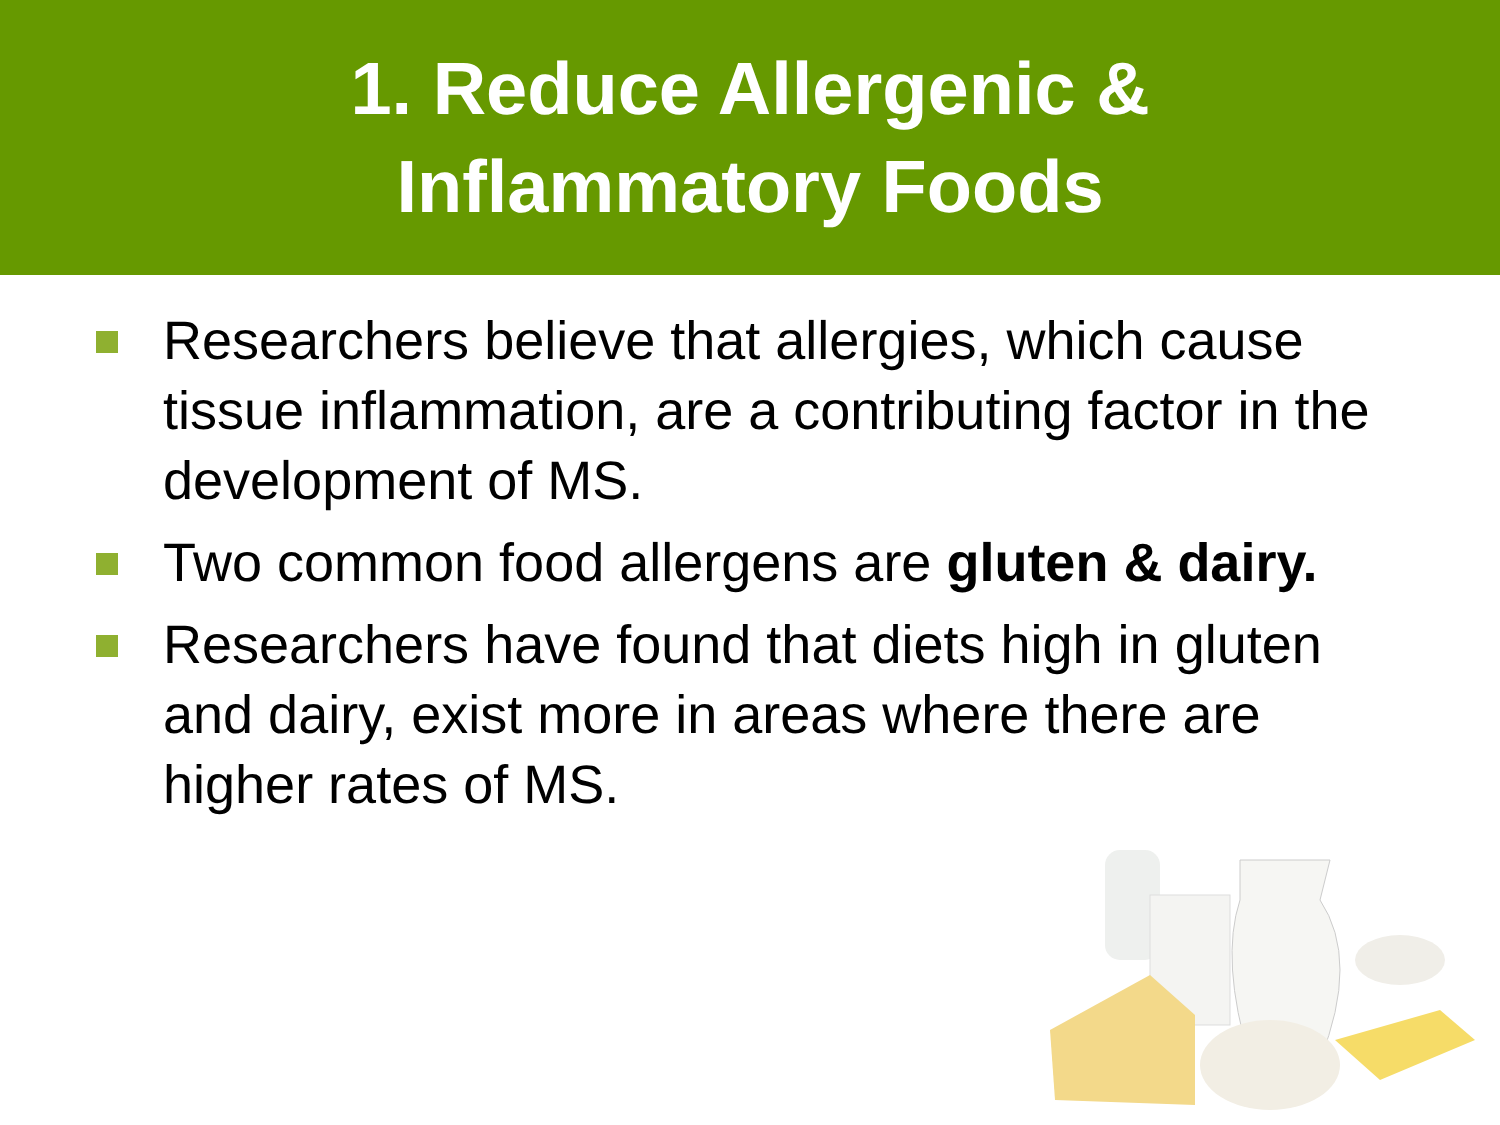1. Reduce Allergenic &
Inflammatory Foods
Researchers believe that allergies, which cause tissue inflammation, are a contributing factor in the development of MS.
Two common food allergens are gluten & dairy.
Researchers have found that diets high in gluten and dairy, exist more in areas where there are higher rates of MS.